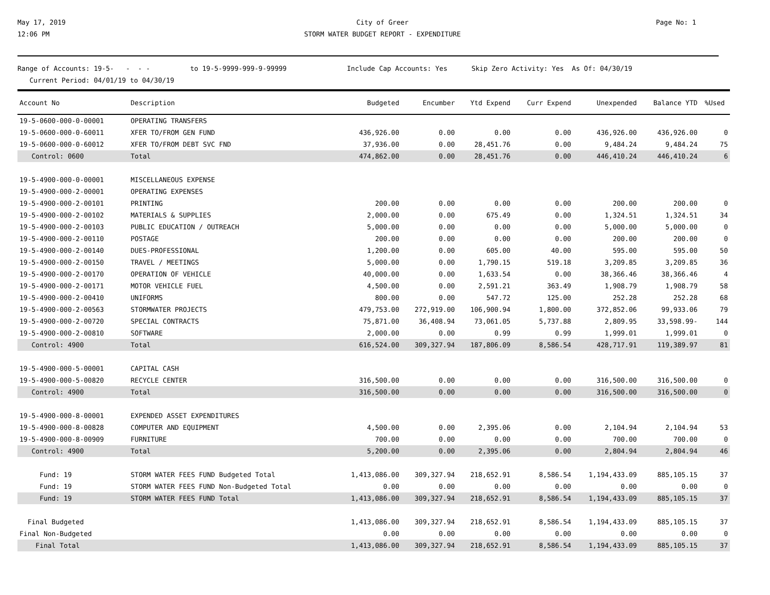May 17, 2019
12:06 PM
City of Greer
STORM WATER BUDGET REPORT - EXPENDITURE
Page No: 1
Range of Accounts: 19-5- - - - to 19-5-9999-999-9-99999 Include Cap Accounts: Yes Skip Zero Activity: Yes As Of: 04/30/19
Current Period: 04/01/19 to 04/30/19
| Account No | Description | Budgeted | Encumber | Ytd Expend | Curr Expend | Unexpended | Balance YTD | %Used |
| --- | --- | --- | --- | --- | --- | --- | --- | --- |
| 19-5-0600-000-0-00001 | OPERATING TRANSFERS | | | | | | | |
| 19-5-0600-000-0-60011 | XFER TO/FROM GEN FUND | 436,926.00 | 0.00 | 0.00 | 0.00 | 436,926.00 | 436,926.00 | 0 |
| 19-5-0600-000-0-60012 | XFER TO/FROM DEBT SVC FND | 37,936.00 | 0.00 | 28,451.76 | 0.00 | 9,484.24 | 9,484.24 | 75 |
| Control: 0600 | Total | 474,862.00 | 0.00 | 28,451.76 | 0.00 | 446,410.24 | 446,410.24 | 6 |
| 19-5-4900-000-0-00001 | MISCELLANEOUS EXPENSE | | | | | | | |
| 19-5-4900-000-2-00001 | OPERATING EXPENSES | | | | | | | |
| 19-5-4900-000-2-00101 | PRINTING | 200.00 | 0.00 | 0.00 | 0.00 | 200.00 | 200.00 | 0 |
| 19-5-4900-000-2-00102 | MATERIALS & SUPPLIES | 2,000.00 | 0.00 | 675.49 | 0.00 | 1,324.51 | 1,324.51 | 34 |
| 19-5-4900-000-2-00103 | PUBLIC EDUCATION / OUTREACH | 5,000.00 | 0.00 | 0.00 | 0.00 | 5,000.00 | 5,000.00 | 0 |
| 19-5-4900-000-2-00110 | POSTAGE | 200.00 | 0.00 | 0.00 | 0.00 | 200.00 | 200.00 | 0 |
| 19-5-4900-000-2-00140 | DUES-PROFESSIONAL | 1,200.00 | 0.00 | 605.00 | 40.00 | 595.00 | 595.00 | 50 |
| 19-5-4900-000-2-00150 | TRAVEL / MEETINGS | 5,000.00 | 0.00 | 1,790.15 | 519.18 | 3,209.85 | 3,209.85 | 36 |
| 19-5-4900-000-2-00170 | OPERATION OF VEHICLE | 40,000.00 | 0.00 | 1,633.54 | 0.00 | 38,366.46 | 38,366.46 | 4 |
| 19-5-4900-000-2-00171 | MOTOR VEHICLE FUEL | 4,500.00 | 0.00 | 2,591.21 | 363.49 | 1,908.79 | 1,908.79 | 58 |
| 19-5-4900-000-2-00410 | UNIFORMS | 800.00 | 0.00 | 547.72 | 125.00 | 252.28 | 252.28 | 68 |
| 19-5-4900-000-2-00563 | STORMWATER PROJECTS | 479,753.00 | 272,919.00 | 106,900.94 | 1,800.00 | 372,852.06 | 99,933.06 | 79 |
| 19-5-4900-000-2-00720 | SPECIAL CONTRACTS | 75,871.00 | 36,408.94 | 73,061.05 | 5,737.88 | 2,809.95 | 33,598.99- | 144 |
| 19-5-4900-000-2-00810 | SOFTWARE | 2,000.00 | 0.00 | 0.99 | 0.99 | 1,999.01 | 1,999.01 | 0 |
| Control: 4900 | Total | 616,524.00 | 309,327.94 | 187,806.09 | 8,586.54 | 428,717.91 | 119,389.97 | 81 |
| 19-5-4900-000-5-00001 | CAPITAL CASH | | | | | | | |
| 19-5-4900-000-5-00820 | RECYCLE CENTER | 316,500.00 | 0.00 | 0.00 | 0.00 | 316,500.00 | 316,500.00 | 0 |
| Control: 4900 | Total | 316,500.00 | 0.00 | 0.00 | 0.00 | 316,500.00 | 316,500.00 | 0 |
| 19-5-4900-000-8-00001 | EXPENDED ASSET EXPENDITURES | | | | | | | |
| 19-5-4900-000-8-00828 | COMPUTER AND EQUIPMENT | 4,500.00 | 0.00 | 2,395.06 | 0.00 | 2,104.94 | 2,104.94 | 53 |
| 19-5-4900-000-8-00909 | FURNITURE | 700.00 | 0.00 | 0.00 | 0.00 | 700.00 | 700.00 | 0 |
| Control: 4900 | Total | 5,200.00 | 0.00 | 2,395.06 | 0.00 | 2,804.94 | 2,804.94 | 46 |
| Fund: 19 | STORM WATER FEES FUND Budgeted Total | 1,413,086.00 | 309,327.94 | 218,652.91 | 8,586.54 | 1,194,433.09 | 885,105.15 | 37 |
| Fund: 19 | STORM WATER FEES FUND Non-Budgeted Total | 0.00 | 0.00 | 0.00 | 0.00 | 0.00 | 0.00 | 0 |
| Fund: 19 | STORM WATER FEES FUND Total | 1,413,086.00 | 309,327.94 | 218,652.91 | 8,586.54 | 1,194,433.09 | 885,105.15 | 37 |
| Final Budgeted | | 1,413,086.00 | 309,327.94 | 218,652.91 | 8,586.54 | 1,194,433.09 | 885,105.15 | 37 |
| Final Non-Budgeted | | 0.00 | 0.00 | 0.00 | 0.00 | 0.00 | 0.00 | 0 |
| Final Total | | 1,413,086.00 | 309,327.94 | 218,652.91 | 8,586.54 | 1,194,433.09 | 885,105.15 | 37 |